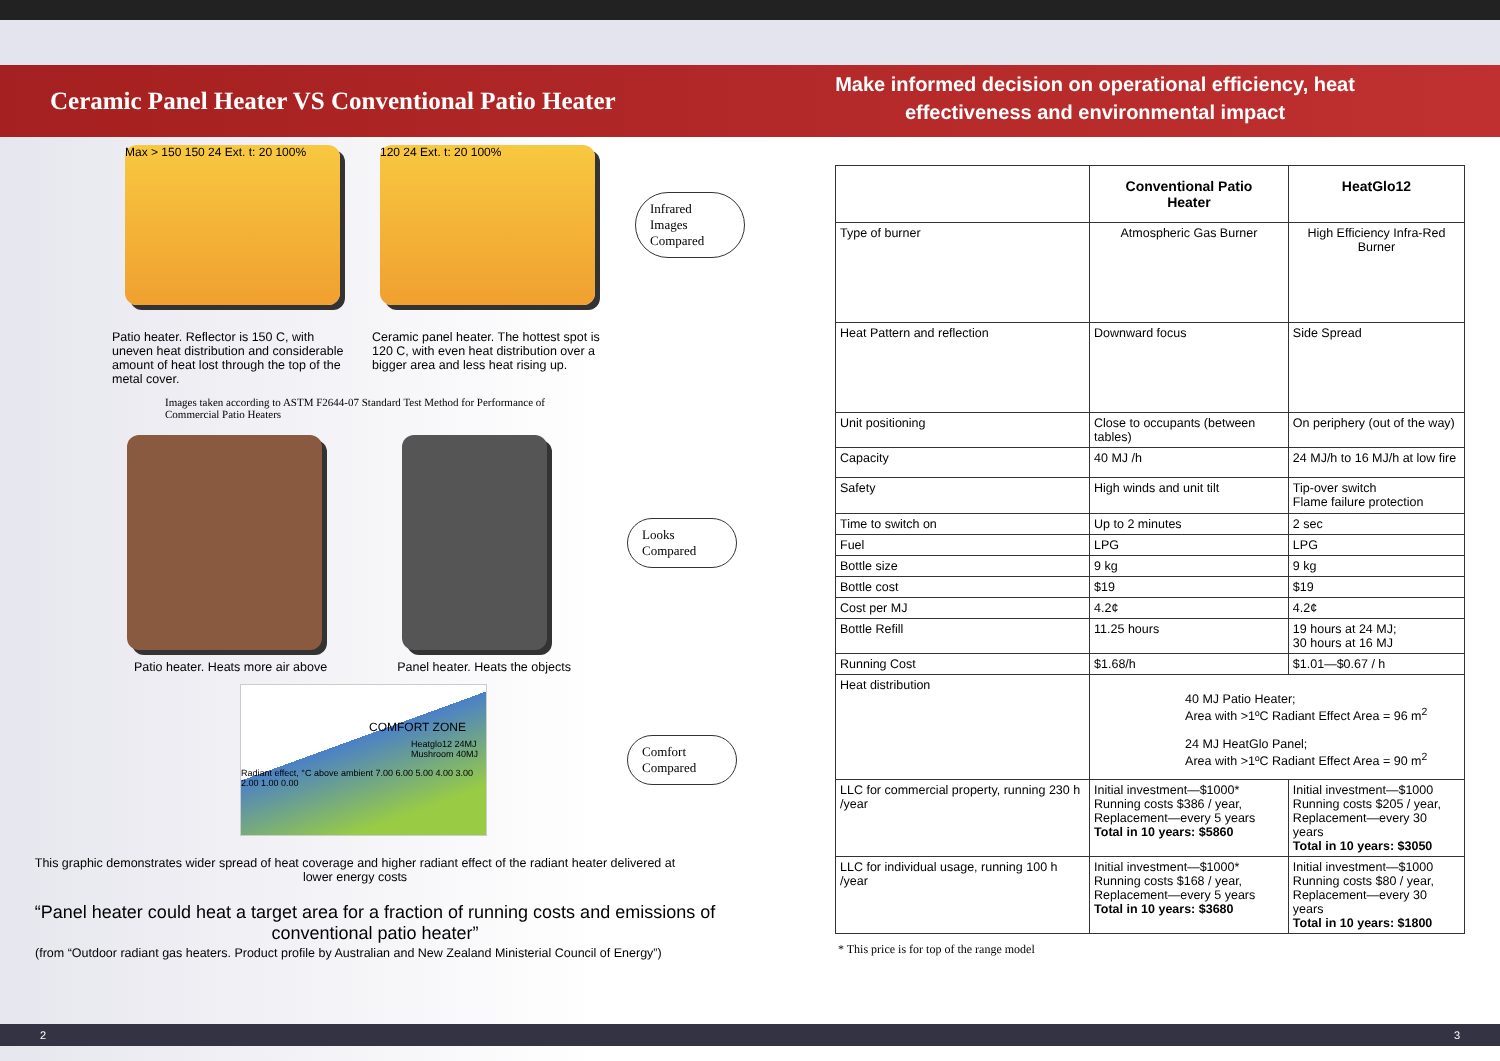Ceramic Panel Heater VS Conventional Patio Heater
Make informed decision on operational efficiency, heat effectiveness and environmental impact
Max > 150 150 24 Ext. t: 20 100%
120 24 Ext. t: 20 100%
Infrared Images Compared
Patio heater. Reflector is 150 C, with uneven heat distribution and considerable amount of heat lost through the top of the metal cover.
Ceramic panel heater. The hottest spot is 120 C, with even heat distribution over a bigger area and less heat rising up.
Images taken according to ASTM F2644-07 Standard Test Method for Performance of Commercial Patio Heaters
Looks Compared
Patio heater. Heats more air above Panel heater. Heats the objects
COMFORT ZONE
Heatglo12 24MJ
Mushroom 40MJ
Radiant effect, °C above ambient 7.00 6.00 5.00 4.00 3.00 2.00 1.00 0.00
Comfort Compared
This graphic demonstrates wider spread of heat coverage and higher radiant effect of the radiant heater delivered at lower energy costs
“Panel heater could heat a target area for a fraction of running costs and emissions of conventional patio heater”
(from “Outdoor radiant gas heaters. Product profile by Australian and New Zealand Ministerial Council of Energy”)
| | Conventional Patio Heater | HeatGlo12 |
| --- | --- | --- |
| Type of burner | Atmospheric Gas Burner | High Efficiency Infra-Red Burner |
| Heat Pattern and reflection | Downward focus | Side Spread |
| Unit positioning | Close to occupants (between tables) | On periphery (out of the way) |
| Capacity | 40 MJ /h | 24 MJ/h to 16 MJ/h at low fire |
| Safety | High winds and unit tilt | Tip-over switch Flame failure protection |
| Time to switch on | Up to 2 minutes | 2 sec |
| Fuel | LPG | LPG |
| Bottle size | 9 kg | 9 kg |
| Bottle cost | $19 | $19 |
| Cost per MJ | 4.2¢ | 4.2¢ |
| Bottle Refill | 11.25 hours | 19 hours at 24 MJ; 30 hours at 16 MJ |
| Running Cost | $1.68/h | $1.01—$0.67 / h |
| Heat distribution | 40 MJ Patio Heater; Area with >1ºC Radiant Effect Area = 96 m<sup>2</sup> 24 MJ HeatGlo Panel; Area with >1ºC Radiant Effect Area = 90 m<sup>2</sup> | |
| LLC for commercial property, running 230 h /year | Initial investment—$1000* Running costs $386 / year, Replacement—every 5 years Total in 10 years: $5860 | Initial investment—$1000 Running costs $205 / year, Replacement—every 30 years Total in 10 years: $3050 |
| LLC for individual usage, running 100 h /year | Initial investment—$1000* Running costs $168 / year, Replacement—every 5 years Total in 10 years: $3680 | Initial investment—$1000 Running costs $80 / year, Replacement—every 30 years Total in 10 years: $1800 |
* This price is for top of the range model
2 3